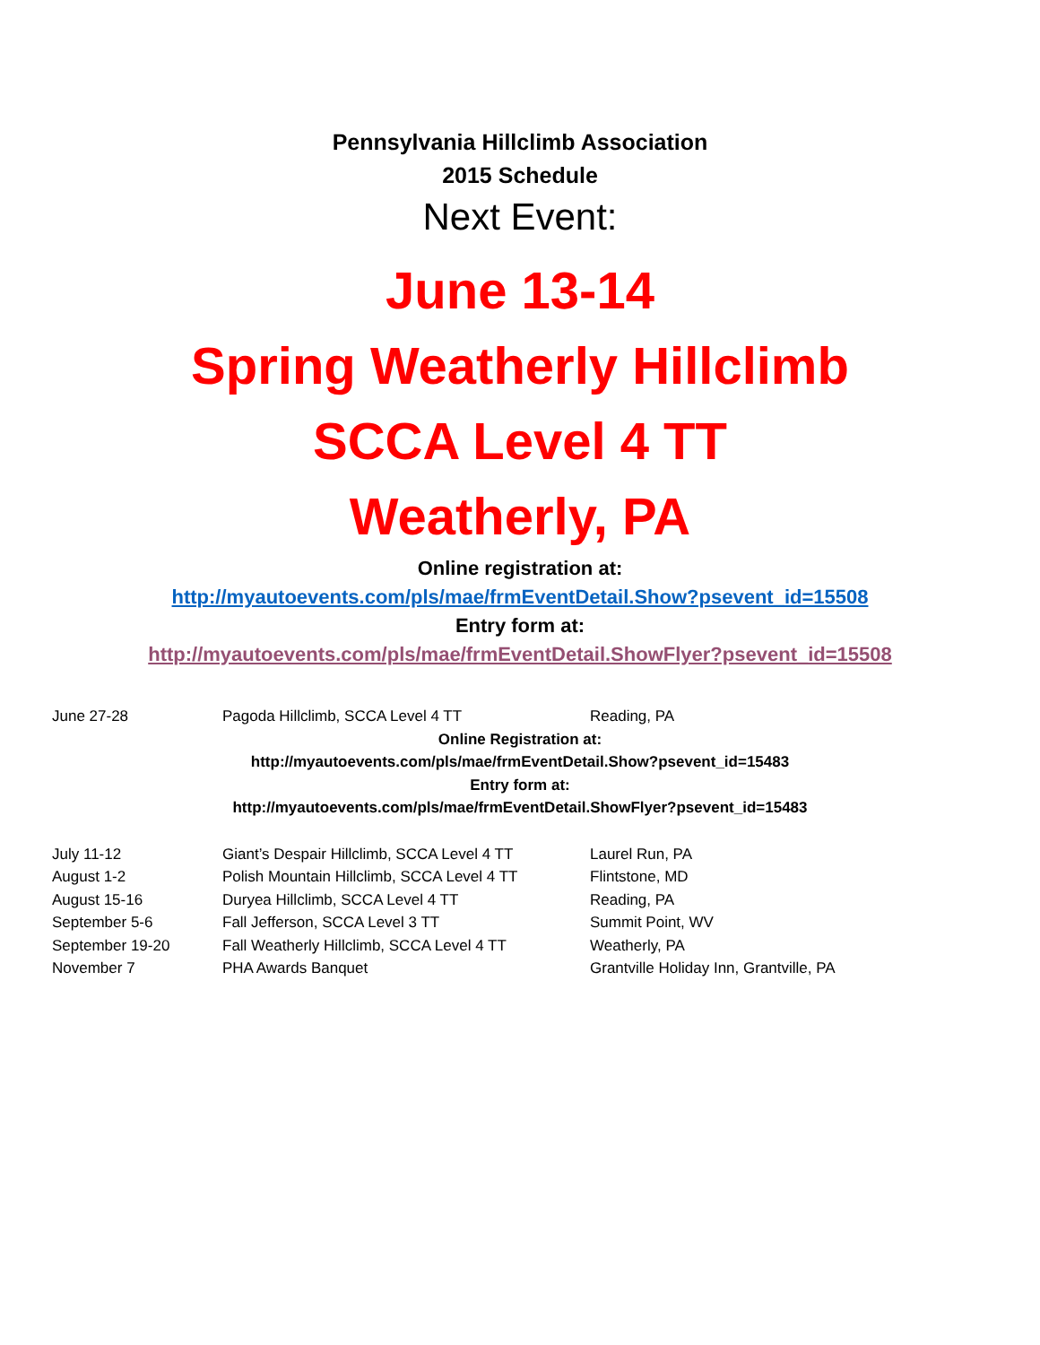Pennsylvania Hillclimb Association
2015 Schedule
Next Event:
June 13-14
Spring Weatherly Hillclimb
SCCA Level 4 TT
Weatherly, PA
Online registration at:
http://myautoevents.com/pls/mae/frmEventDetail.Show?psevent_id=15508
Entry form at:
http://myautoevents.com/pls/mae/frmEventDetail.ShowFlyer?psevent_id=15508
June 27-28 Pagoda Hillclimb, SCCA Level 4 TT Reading, PA
Online Registration at:
http://myautoevents.com/pls/mae/frmEventDetail.Show?psevent_id=15483
Entry form at:
http://myautoevents.com/pls/mae/frmEventDetail.ShowFlyer?psevent_id=15483
July 11-12 Giant’s Despair Hillclimb, SCCA Level 4 TT Laurel Run, PA
August 1-2 Polish Mountain Hillclimb, SCCA Level 4 TT Flintstone, MD
August 15-16 Duryea Hillclimb, SCCA Level 4 TT Reading, PA
September 5-6 Fall Jefferson, SCCA Level 3 TT Summit Point, WV
September 19-20 Fall Weatherly Hillclimb, SCCA Level 4 TT Weatherly, PA
November 7 PHA Awards Banquet Grantville Holiday Inn, Grantville, PA